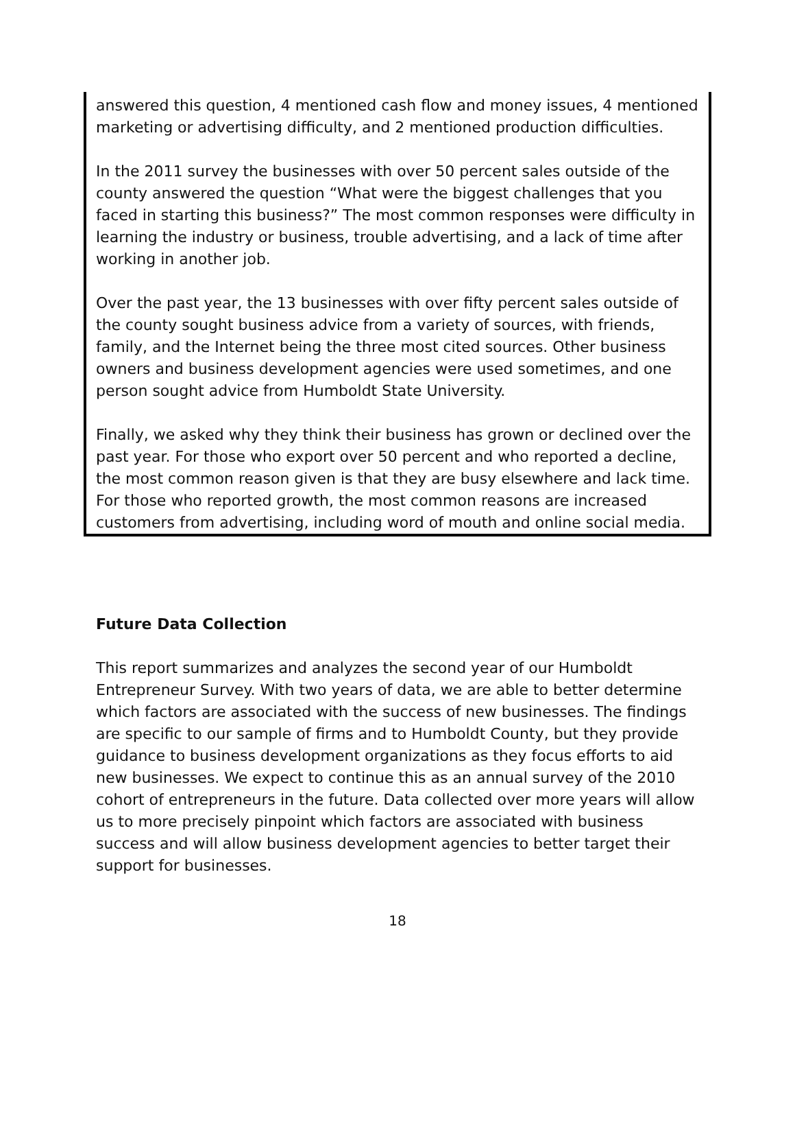answered this question, 4 mentioned cash flow and money issues, 4 mentioned marketing or advertising difficulty, and 2 mentioned production difficulties.
In the 2011 survey the businesses with over 50 percent sales outside of the county answered the question “What were the biggest challenges that you faced in starting this business?” The most common responses were difficulty in learning the industry or business, trouble advertising, and a lack of time after working in another job.
Over the past year, the 13 businesses with over fifty percent sales outside of the county sought business advice from a variety of sources, with friends, family, and the Internet being the three most cited sources. Other business owners and business development agencies were used sometimes, and one person sought advice from Humboldt State University.
Finally, we asked why they think their business has grown or declined over the past year. For those who export over 50 percent and who reported a decline, the most common reason given is that they are busy elsewhere and lack time. For those who reported growth, the most common reasons are increased customers from advertising, including word of mouth and online social media.
Future Data Collection
This report summarizes and analyzes the second year of our Humboldt Entrepreneur Survey. With two years of data, we are able to better determine which factors are associated with the success of new businesses. The findings are specific to our sample of firms and to Humboldt County, but they provide guidance to business development organizations as they focus efforts to aid new businesses. We expect to continue this as an annual survey of the 2010 cohort of entrepreneurs in the future. Data collected over more years will allow us to more precisely pinpoint which factors are associated with business success and will allow business development agencies to better target their support for businesses.
18